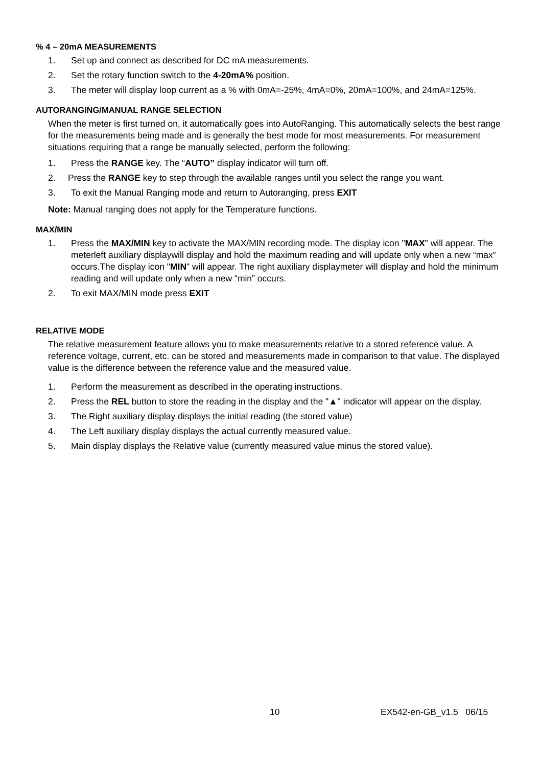% 4 – 20mA MEASUREMENTS
1. Set up and connect as described for DC mA measurements.
2. Set the rotary function switch to the 4-20mA% position.
3. The meter will display loop current as a % with 0mA=-25%, 4mA=0%, 20mA=100%, and 24mA=125%.
AUTORANGING/MANUAL RANGE SELECTION
When the meter is first turned on, it automatically goes into AutoRanging. This automatically selects the best range for the measurements being made and is generally the best mode for most measurements. For measurement situations requiring that a range be manually selected, perform the following:
1. Press the RANGE key. The “AUTO” display indicator will turn off.
2. Press the RANGE key to step through the available ranges until you select the range you want.
3. To exit the Manual Ranging mode and return to Autoranging, press EXIT
Note: Manual ranging does not apply for the Temperature functions.
MAX/MIN
1. Press the MAX/MIN key to activate the MAX/MIN recording mode. The display icon "MAX" will appear. The meterleft auxiliary displaywill display and hold the maximum reading and will update only when a new “max” occurs.The display icon "MIN" will appear. The right auxiliary displaymeter will display and hold the minimum reading and will update only when a new “min” occurs.
2. To exit MAX/MIN mode press EXIT
RELATIVE MODE
The relative measurement feature allows you to make measurements relative to a stored reference value. A reference voltage, current, etc. can be stored and measurements made in comparison to that value. The displayed value is the difference between the reference value and the measured value.
1. Perform the measurement as described in the operating instructions.
2. Press the REL button to store the reading in the display and the "▲" indicator will appear on the display.
3. The Right auxiliary display displays the initial reading (the stored value)
4. The Left auxiliary display displays the actual currently measured value.
5. Main display displays the Relative value (currently measured value minus the stored value).
10 EX542-en-GB_v1.5 06/15